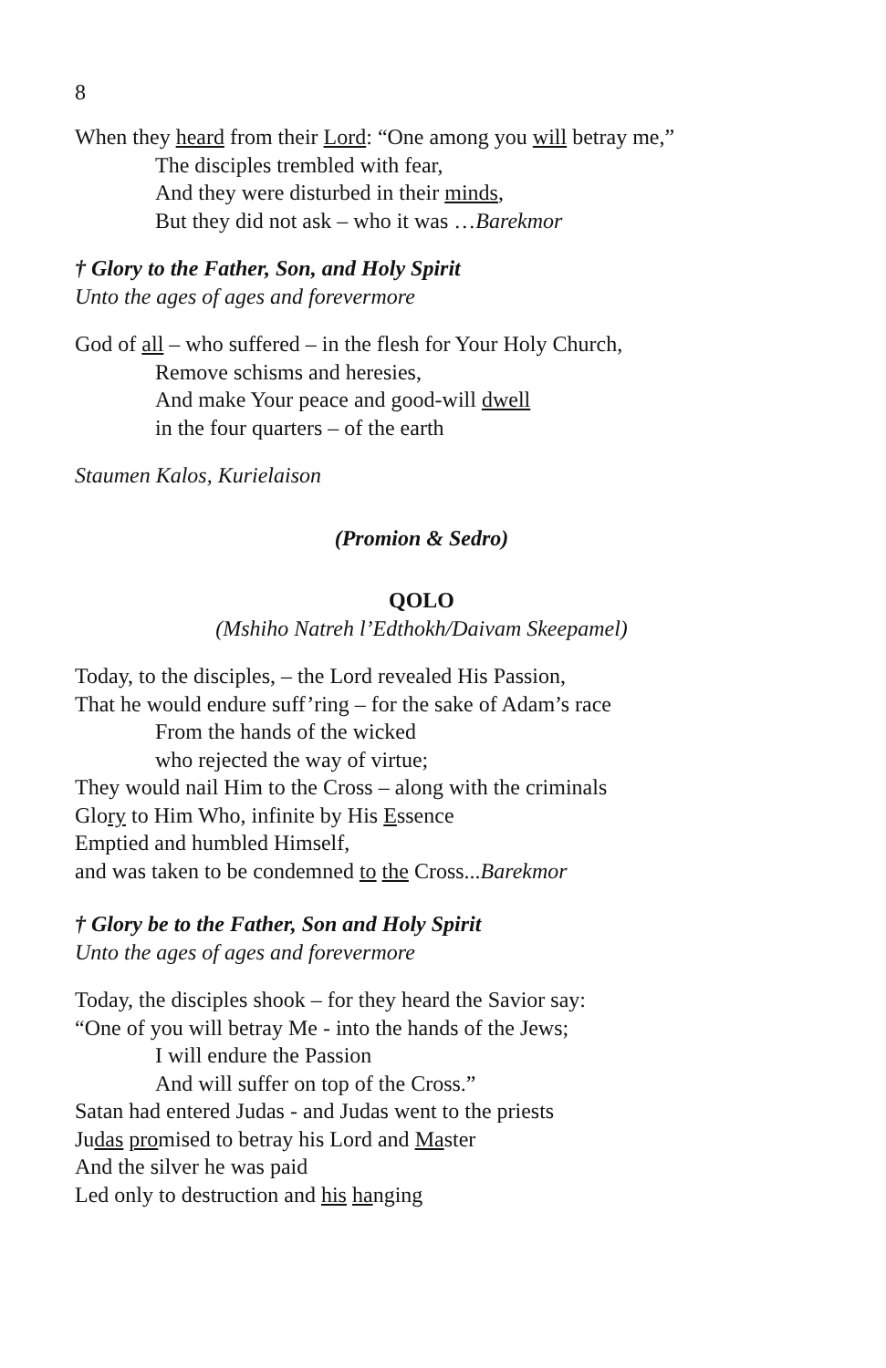8
When they heard from their Lord: “One among you will betray me,”
The disciples trembled with fear,
And they were disturbed in their minds,
But they did not ask – who it was …Barekmor
† Glory to the Father, Son, and Holy Spirit
Unto the ages of ages and forevermore
God of all – who suffered – in the flesh for Your Holy Church,
Remove schisms and heresies,
And make Your peace and good-will dwell
in the four quarters – of the earth
Staumen Kalos, Kurielaison
(Promion & Sedro)
QOLO
(Mshiho Natreh l’Edthokh/Daivam Skeepamel)
Today, to the disciples, – the Lord revealed His Passion,
That he would endure suff’ring – for the sake of Adam’s race
From the hands of the wicked
who rejected the way of virtue;
They would nail Him to the Cross – along with the criminals
Glory to Him Who, infinite by His Essence
Emptied and humbled Himself,
and was taken to be condemned to the Cross...Barekmor
† Glory be to the Father, Son and Holy Spirit
Unto the ages of ages and forevermore
Today, the disciples shook – for they heard the Savior say:
“One of you will betray Me - into the hands of the Jews;
I will endure the Passion
And will suffer on top of the Cross.”
Satan had entered Judas - and Judas went to the priests
Judas promised to betray his Lord and Master
And the silver he was paid
Led only to destruction and his hanging